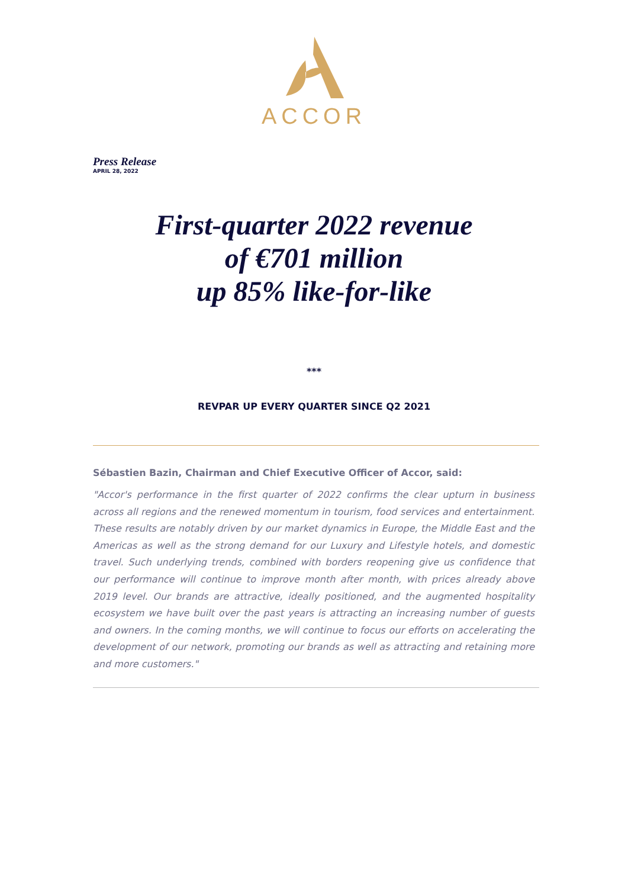ACCOR
Press Release
APRIL 28, 2022
First-quarter 2022 revenue
of €701 million
up 85% like-for-like
***
REVPAR UP EVERY QUARTER SINCE Q2 2021
Sébastien Bazin, Chairman and Chief Executive Officer of Accor, said:
"Accor's performance in the first quarter of 2022 confirms the clear upturn in business across all regions and the renewed momentum in tourism, food services and entertainment. These results are notably driven by our market dynamics in Europe, the Middle East and the Americas as well as the strong demand for our Luxury and Lifestyle hotels, and domestic travel. Such underlying trends, combined with borders reopening give us confidence that our performance will continue to improve month after month, with prices already above 2019 level. Our brands are attractive, ideally positioned, and the augmented hospitality ecosystem we have built over the past years is attracting an increasing number of guests and owners. In the coming months, we will continue to focus our efforts on accelerating the development of our network, promoting our brands as well as attracting and retaining more and more customers."